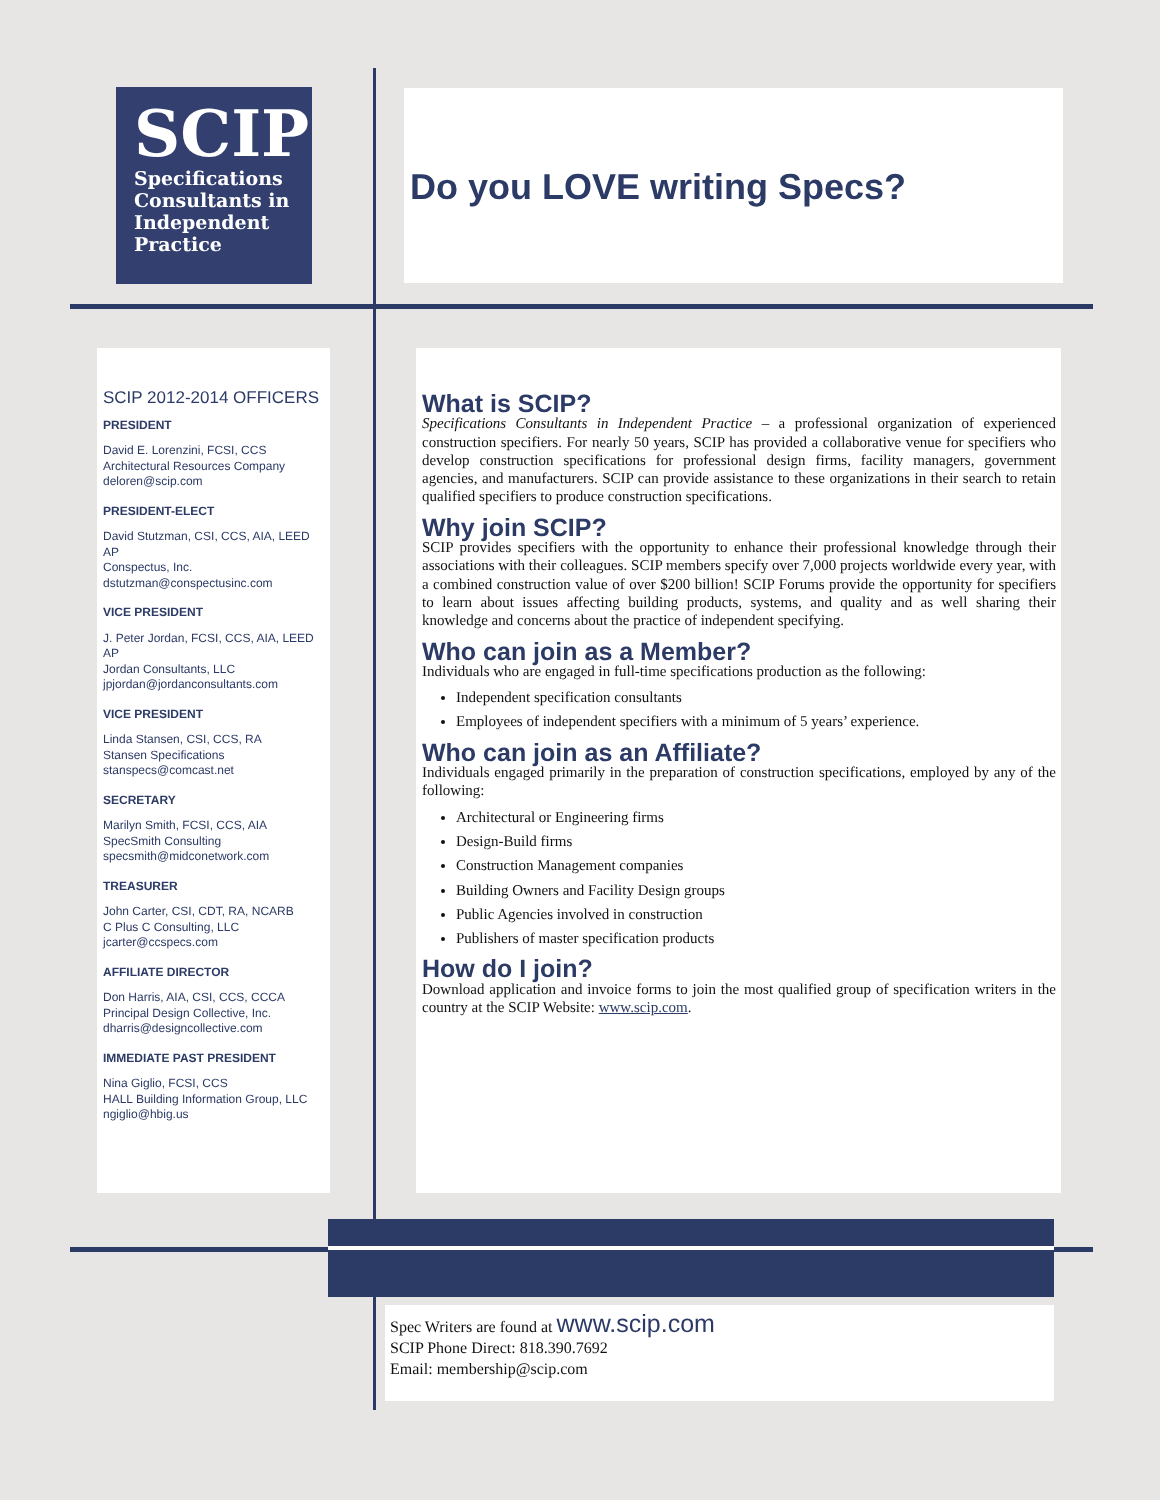SCIP
Specifications
Consultants in
Independent
Practice
Do you LOVE writing Specs?
SCIP 2012-2014 OFFICERS
PRESIDENT
David E. Lorenzini, FCSI, CCS
Architectural Resources Company
deloren@scip.com
PRESIDENT-ELECT
David Stutzman, CSI, CCS, AIA, LEED AP
Conspectus, Inc.
dstutzman@conspectusinc.com
VICE PRESIDENT
J. Peter Jordan, FCSI, CCS, AIA, LEED AP
Jordan Consultants, LLC
jpjordan@jordanconsultants.com
VICE PRESIDENT
Linda Stansen, CSI, CCS, RA
Stansen Specifications
stanspecs@comcast.net
SECRETARY
Marilyn Smith, FCSI, CCS, AIA
SpecSmith Consulting
specsmith@midconetwork.com
TREASURER
John Carter, CSI, CDT, RA, NCARB
C Plus C Consulting, LLC
jcarter@ccspecs.com
AFFILIATE DIRECTOR
Don Harris, AIA, CSI, CCS, CCCA
Principal Design Collective, Inc.
dharris@designcollective.com
IMMEDIATE PAST PRESIDENT
Nina Giglio, FCSI, CCS
HALL Building Information Group, LLC
ngiglio@hbig.us
What is SCIP?
Specifications Consultants in Independent Practice – a professional organization of experienced construction specifiers. For nearly 50 years, SCIP has provided a collaborative venue for specifiers who develop construction specifications for professional design firms, facility managers, government agencies, and manufacturers. SCIP can provide assistance to these organizations in their search to retain qualified specifiers to produce construction specifications.
Why join SCIP?
SCIP provides specifiers with the opportunity to enhance their professional knowledge through their associations with their colleagues. SCIP members specify over 7,000 projects worldwide every year, with a combined construction value of over $200 billion! SCIP Forums provide the opportunity for specifiers to learn about issues affecting building products, systems, and quality and as well sharing their knowledge and concerns about the practice of independent specifying.
Who can join as a Member?
Individuals who are engaged in full-time specifications production as the following:
Independent specification consultants
Employees of independent specifiers with a minimum of 5 years’ experience.
Who can join as an Affiliate?
Individuals engaged primarily in the preparation of construction specifications, employed by any of the following:
Architectural or Engineering firms
Design-Build firms
Construction Management companies
Building Owners and Facility Design groups
Public Agencies involved in construction
Publishers of master specification products
How do I join?
Download application and invoice forms to join the most qualified group of specification writers in the country at the SCIP Website: www.scip.com.
Spec Writers are found at www.scip.com
SCIP Phone Direct: 818.390.7692
Email: membership@scip.com